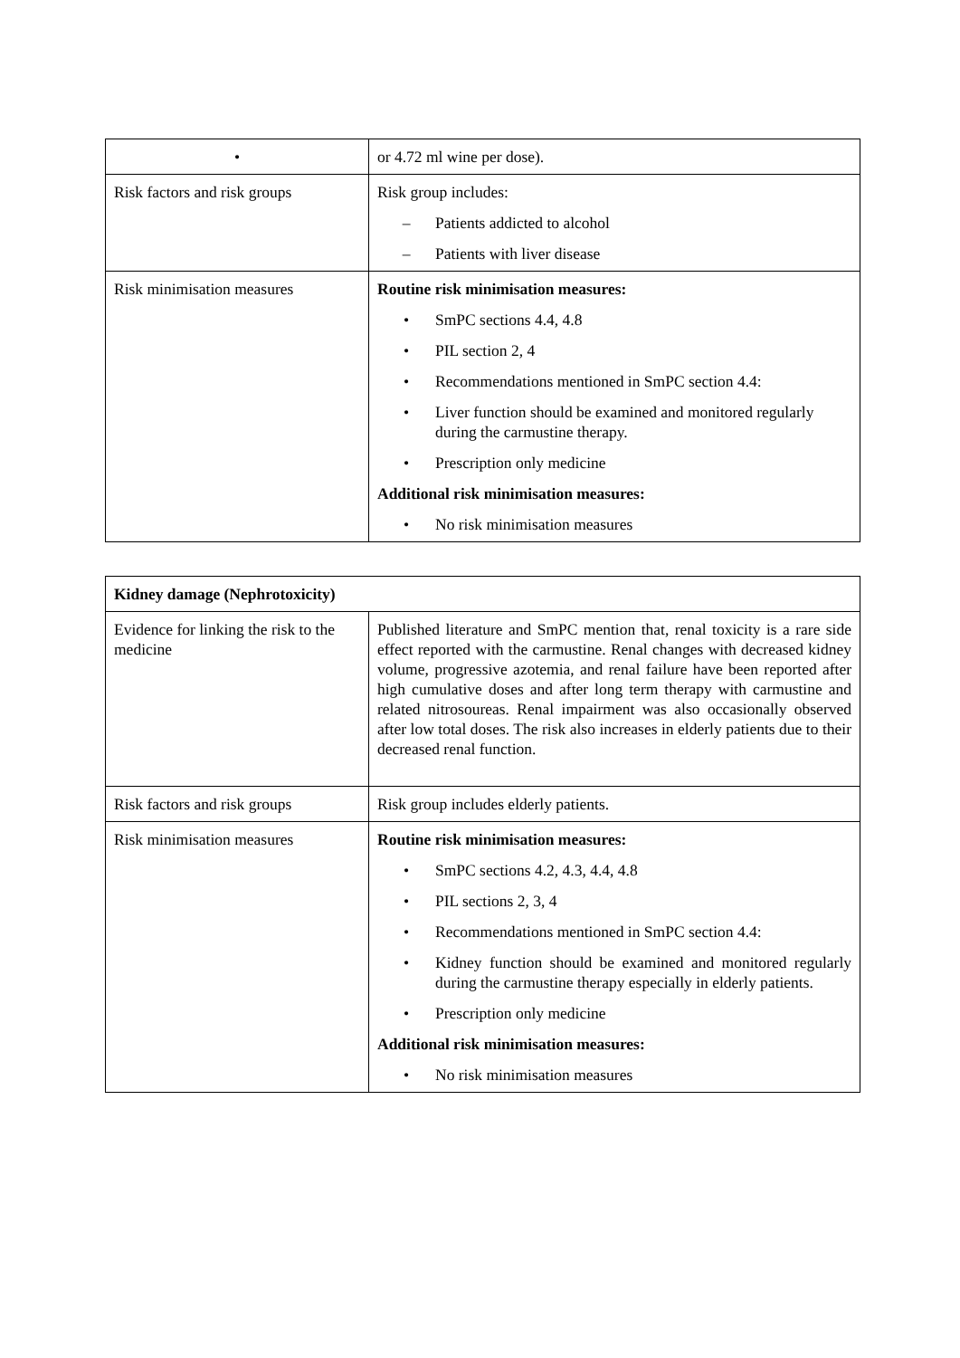| • | or 4.72 ml wine per dose). |
| Risk factors and risk groups | Risk group includes: – Patients addicted to alcohol – Patients with liver disease |
| Risk minimisation measures | Routine risk minimisation measures: • SmPC sections 4.4, 4.8 • PIL section 2, 4 • Recommendations mentioned in SmPC section 4.4: • Liver function should be examined and monitored regularly during the carmustine therapy. • Prescription only medicine Additional risk minimisation measures: • No risk minimisation measures |
| Kidney damage (Nephrotoxicity) | |
| Evidence for linking the risk to the medicine | Published literature and SmPC mention that, renal toxicity is a rare side effect reported with the carmustine. Renal changes with decreased kidney volume, progressive azotemia, and renal failure have been reported after high cumulative doses and after long term therapy with carmustine and related nitrosoureas. Renal impairment was also occasionally observed after low total doses. The risk also increases in elderly patients due to their decreased renal function. |
| Risk factors and risk groups | Risk group includes elderly patients. |
| Risk minimisation measures | Routine risk minimisation measures: • SmPC sections 4.2, 4.3, 4.4, 4.8 • PIL sections 2, 3, 4 • Recommendations mentioned in SmPC section 4.4: • Kidney function should be examined and monitored regularly during the carmustine therapy especially in elderly patients. • Prescription only medicine Additional risk minimisation measures: • No risk minimisation measures |